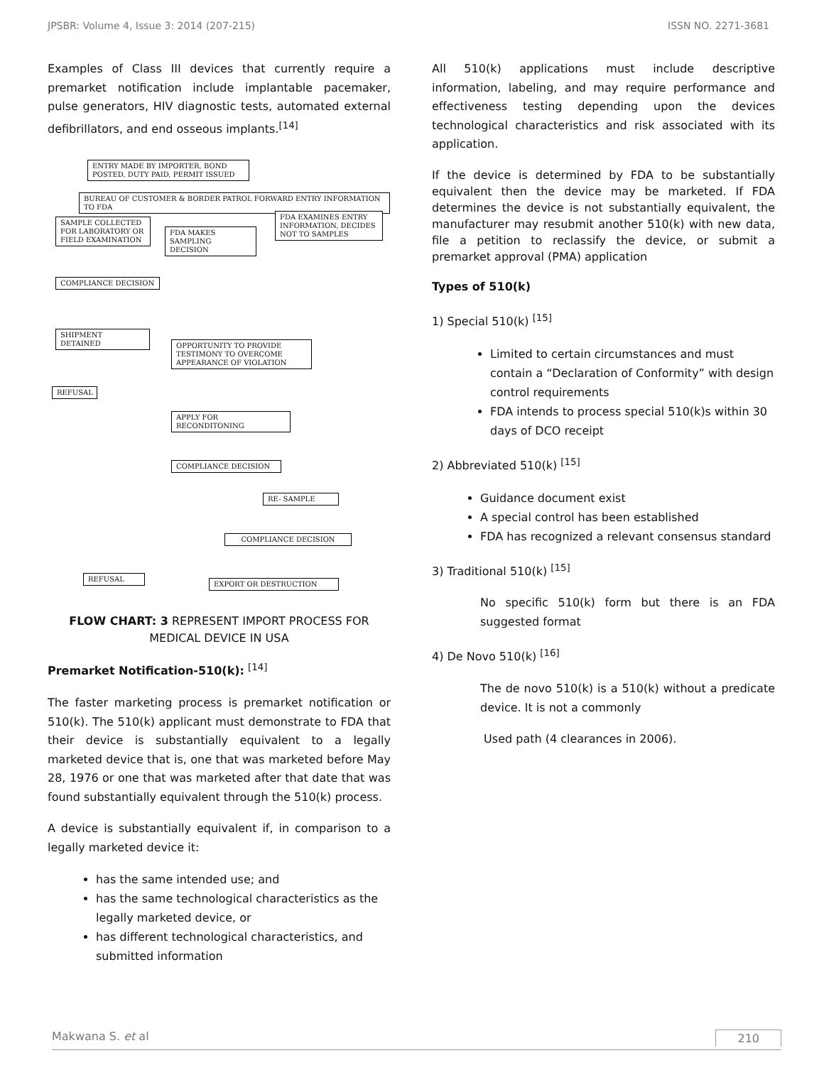JPSBR: Volume 4, Issue 3: 2014 (207-215) ISSN NO. 2271-3681
Examples of Class III devices that currently require a premarket notification include implantable pacemaker, pulse generators, HIV diagnostic tests, automated external defibrillators, and end osseous implants.<sup>[14]</sup>
ENTRY MADE BY IMPORTER, BOND POSTED, DUTY PAID, PERMIT ISSUED
BUREAU OF CUSTOMER & BORDER PATROL FORWARD ENTRY INFORMATION TO FDA
SAMPLE COLLECTED FOR LABORATORY OR FIELD EXAMINATION
FDA MAKES SAMPLING DECISION
FDA EXAMINES ENTRY INFORMATION, DECIDES NOT TO SAMPLES
COMPLIANCE DECISION
SHIPMENT DETAINED
OPPORTUNITY TO PROVIDE TESTIMONY TO OVERCOME APPEARANCE OF VIOLATION
REFUSAL
APPLY FOR RECONDITONING
COMPLIANCE DECISION
RE- SAMPLE
COMPLIANCE DECISION
REFUSAL
EXPORT OR DESTRUCTION
FLOW CHART: 3 REPRESENT IMPORT PROCESS FOR MEDICAL DEVICE IN USA
Premarket Notification-510(k): <sup>[14]</sup>
The faster marketing process is premarket notification or 510(k). The 510(k) applicant must demonstrate to FDA that their device is substantially equivalent to a legally marketed device that is, one that was marketed before May 28, 1976 or one that was marketed after that date that was found substantially equivalent through the 510(k) process.
A device is substantially equivalent if, in comparison to a legally marketed device it:
has the same intended use; and
has the same technological characteristics as the legally marketed device, or
has different technological characteristics, and submitted information
All 510(k) applications must include descriptive information, labeling, and may require performance and effectiveness testing depending upon the devices technological characteristics and risk associated with its application.
If the device is determined by FDA to be substantially equivalent then the device may be marketed. If FDA determines the device is not substantially equivalent, the manufacturer may resubmit another 510(k) with new data, file a petition to reclassify the device, or submit a premarket approval (PMA) application
Types of 510(k)
1) Special 510(k) <sup>[15]</sup>
Limited to certain circumstances and must contain a “Declaration of Conformity” with design control requirements
FDA intends to process special 510(k)s within 30 days of DCO receipt
2) Abbreviated 510(k) <sup>[15]</sup>
Guidance document exist
A special control has been established
FDA has recognized a relevant consensus standard
3) Traditional 510(k) <sup>[15]</sup>
No specific 510(k) form but there is an FDA suggested format
4) De Novo 510(k) <sup>[16]</sup>
The de novo 510(k) is a 510(k) without a predicate device. It is not a commonly
Used path (4 clearances in 2006).
Makwana S. et al 210